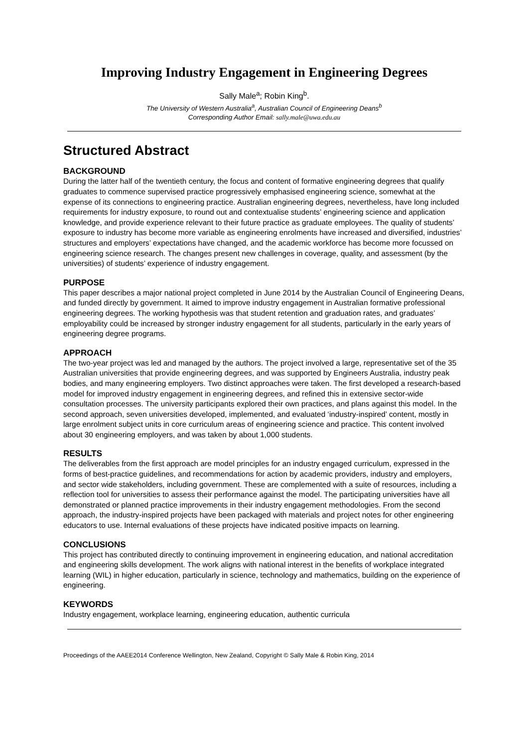Improving Industry Engagement in Engineering Degrees
Sally Male<sup>a</sup>; Robin King<sup>b</sup>.
The University of Western Australia<sup>a</sup>, Australian Council of Engineering Deans<sup>b</sup>
Corresponding Author Email: sally.male@uwa.edu.au
Structured Abstract
BACKGROUND
During the latter half of the twentieth century, the focus and content of formative engineering degrees that qualify graduates to commence supervised practice progressively emphasised engineering science, somewhat at the expense of its connections to engineering practice. Australian engineering degrees, nevertheless, have long included requirements for industry exposure, to round out and contextualise students’ engineering science and application knowledge, and provide experience relevant to their future practice as graduate employees. The quality of students’ exposure to industry has become more variable as engineering enrolments have increased and diversified, industries’ structures and employers’ expectations have changed, and the academic workforce has become more focussed on engineering science research. The changes present new challenges in coverage, quality, and assessment (by the universities) of students’ experience of industry engagement.
PURPOSE
This paper describes a major national project completed in June 2014 by the Australian Council of Engineering Deans, and funded directly by government. It aimed to improve industry engagement in Australian formative professional engineering degrees. The working hypothesis was that student retention and graduation rates, and graduates’ employability could be increased by stronger industry engagement for all students, particularly in the early years of engineering degree programs.
APPROACH
The two-year project was led and managed by the authors. The project involved a large, representative set of the 35 Australian universities that provide engineering degrees, and was supported by Engineers Australia, industry peak bodies, and many engineering employers. Two distinct approaches were taken. The first developed a research-based model for improved industry engagement in engineering degrees, and refined this in extensive sector-wide consultation processes. The university participants explored their own practices, and plans against this model. In the second approach, seven universities developed, implemented, and evaluated ‘industry-inspired’ content, mostly in large enrolment subject units in core curriculum areas of engineering science and practice. This content involved about 30 engineering employers, and was taken by about 1,000 students.
RESULTS
The deliverables from the first approach are model principles for an industry engaged curriculum, expressed in the forms of best-practice guidelines, and recommendations for action by academic providers, industry and employers, and sector wide stakeholders, including government. These are complemented with a suite of resources, including a reflection tool for universities to assess their performance against the model. The participating universities have all demonstrated or planned practice improvements in their industry engagement methodologies. From the second approach, the industry-inspired projects have been packaged with materials and project notes for other engineering educators to use. Internal evaluations of these projects have indicated positive impacts on learning.
CONCLUSIONS
This project has contributed directly to continuing improvement in engineering education, and national accreditation and engineering skills development. The work aligns with national interest in the benefits of workplace integrated learning (WIL) in higher education, particularly in science, technology and mathematics, building on the experience of engineering.
KEYWORDS
Industry engagement, workplace learning, engineering education, authentic curricula
Proceedings of the AAEE2014 Conference Wellington, New Zealand, Copyright © Sally Male & Robin King, 2014